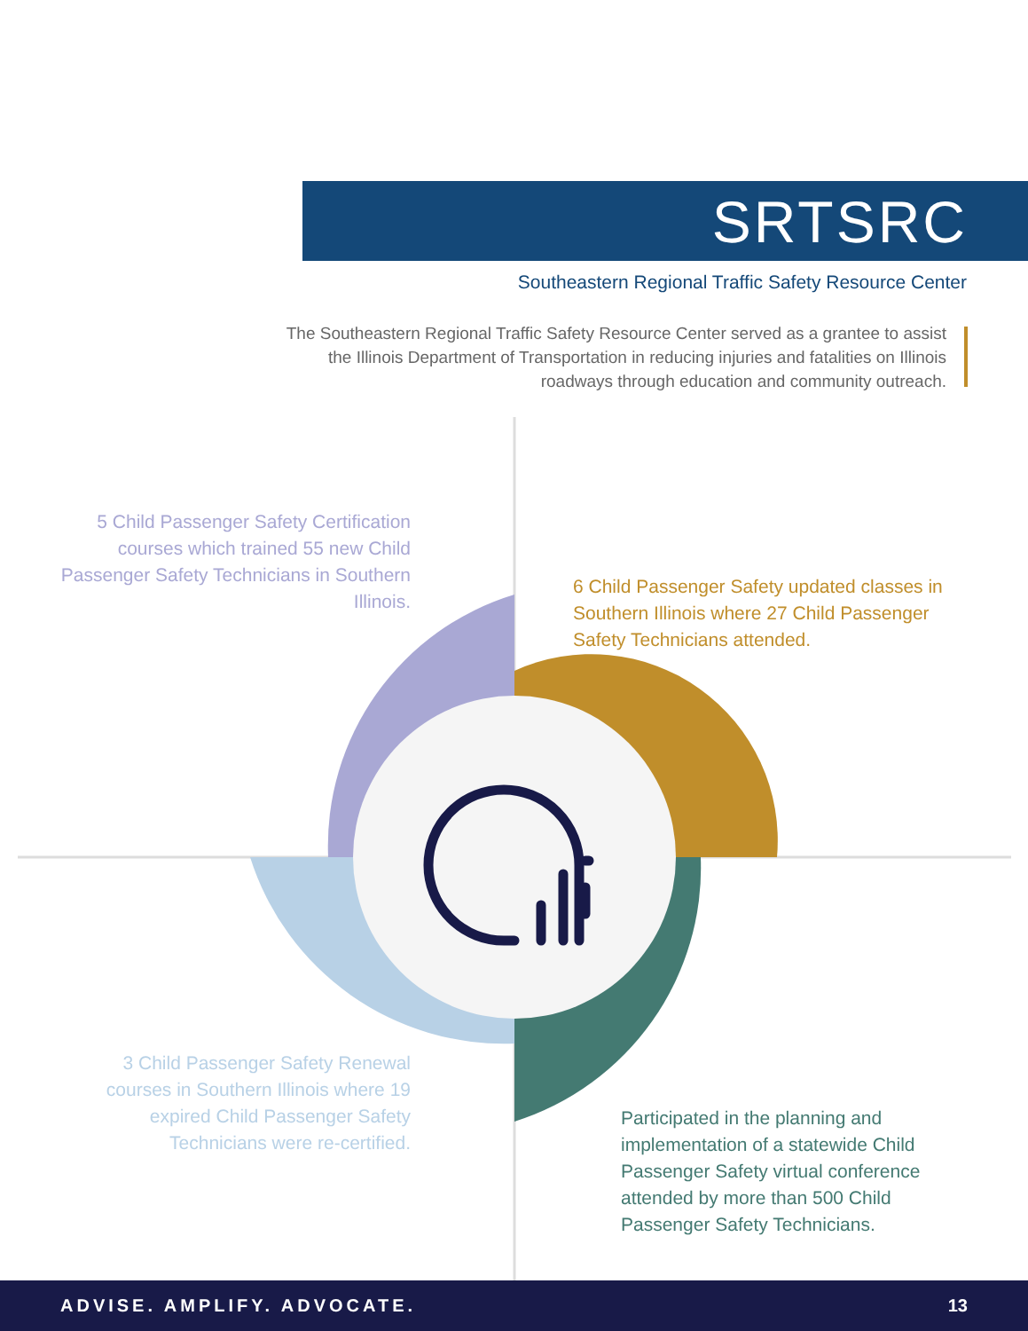SRTSRC
Southeastern Regional Traffic Safety Resource Center
The Southeastern Regional Traffic Safety Resource Center served as a grantee to assist the Illinois Department of Transportation in reducing injuries and fatalities on Illinois roadways through education and community outreach.
5 Child Passenger Safety Certification courses which trained 55 new Child Passenger Safety Technicians in Southern Illinois.
6 Child Passenger Safety updated classes in Southern Illinois where 27 Child Passenger Safety Technicians attended.
3 Child Passenger Safety Renewal courses in Southern Illinois where 19 expired Child Passenger Safety Technicians were re-certified.
Participated in the planning and implementation of a statewide Child Passenger Safety virtual conference attended by more than 500 Child Passenger Safety Technicians.
ADVISE. AMPLIFY. ADVOCATE. 13